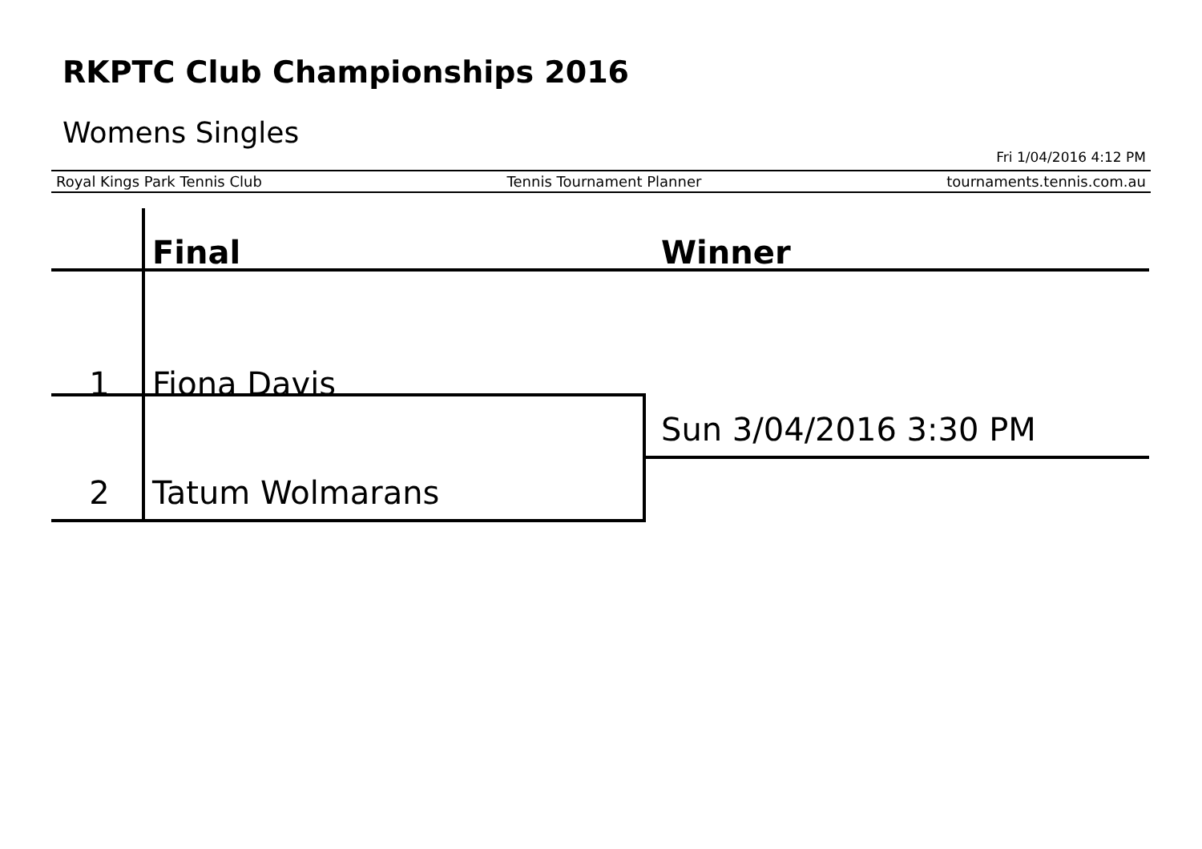RKPTC Club Championships 2016
Womens Singles
Fri 1/04/2016 4:12 PM
Royal Kings Park Tennis Club Tennis Tournament Planner tournaments.tennis.com.au
| | Final | Winner |
| --- | --- | --- |
| 1 | Fiona Davis | |
| 2 | Tatum Wolmarans | Sun 3/04/2016 3:30 PM |